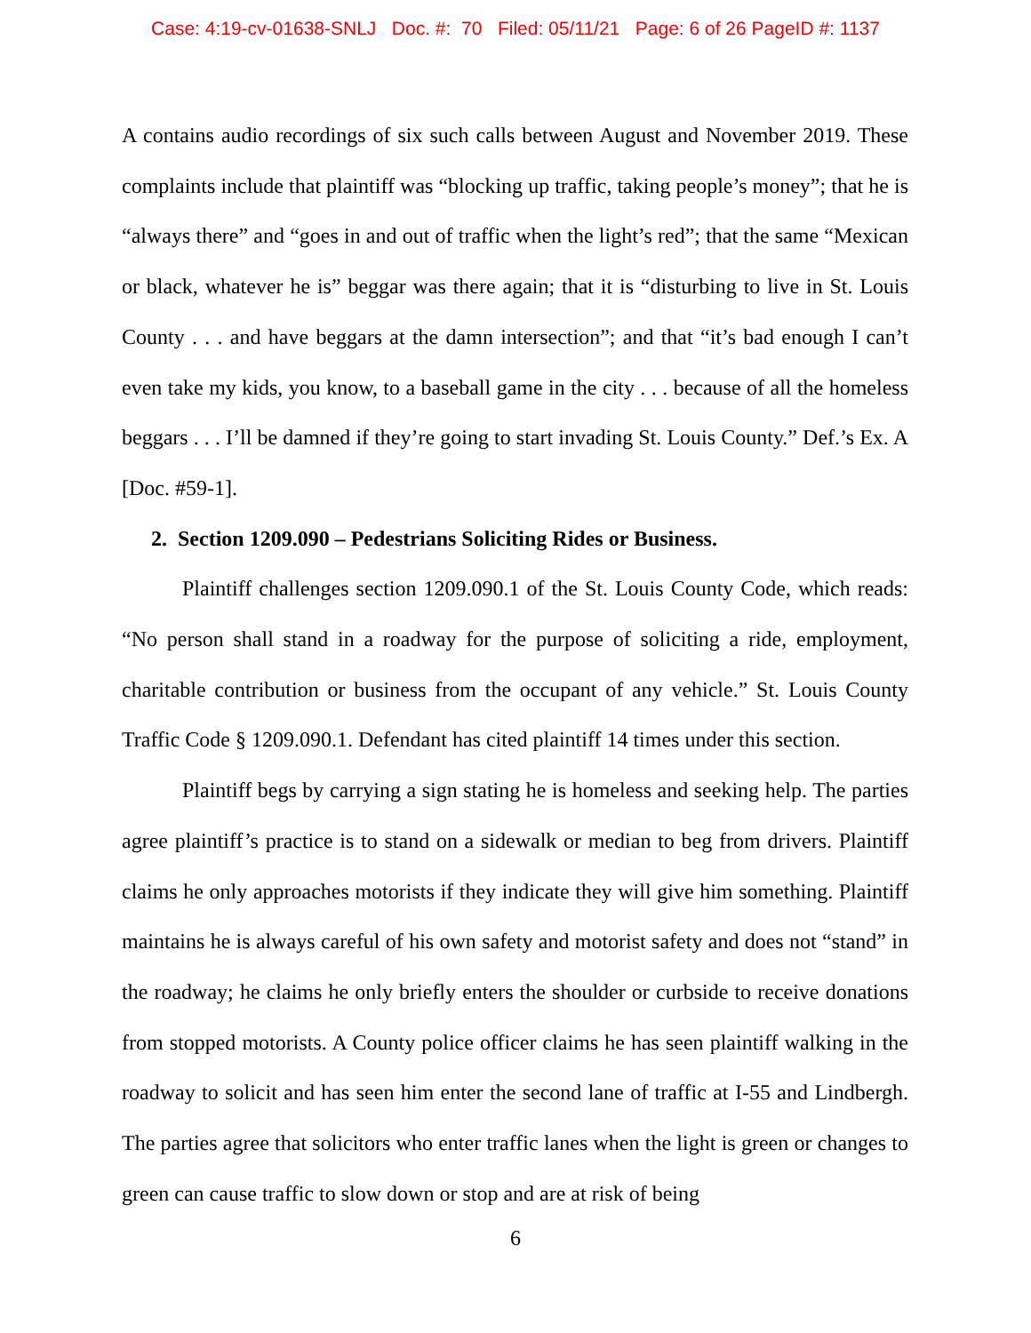Case: 4:19-cv-01638-SNLJ Doc. #: 70 Filed: 05/11/21 Page: 6 of 26 PageID #: 1137
A contains audio recordings of six such calls between August and November 2019. These complaints include that plaintiff was “blocking up traffic, taking people’s money”; that he is “always there” and “goes in and out of traffic when the light’s red”; that the same “Mexican or black, whatever he is” beggar was there again; that it is “disturbing to live in St. Louis County . . . and have beggars at the damn intersection”; and that “it’s bad enough I can’t even take my kids, you know, to a baseball game in the city . . . because of all the homeless beggars . . . I’ll be damned if they’re going to start invading St. Louis County.” Def.’s Ex. A [Doc. #59-1].
2. Section 1209.090 – Pedestrians Soliciting Rides or Business.
Plaintiff challenges section 1209.090.1 of the St. Louis County Code, which reads: “No person shall stand in a roadway for the purpose of soliciting a ride, employment, charitable contribution or business from the occupant of any vehicle.” St. Louis County Traffic Code § 1209.090.1. Defendant has cited plaintiff 14 times under this section.
Plaintiff begs by carrying a sign stating he is homeless and seeking help. The parties agree plaintiff’s practice is to stand on a sidewalk or median to beg from drivers. Plaintiff claims he only approaches motorists if they indicate they will give him something. Plaintiff maintains he is always careful of his own safety and motorist safety and does not “stand” in the roadway; he claims he only briefly enters the shoulder or curbside to receive donations from stopped motorists. A County police officer claims he has seen plaintiff walking in the roadway to solicit and has seen him enter the second lane of traffic at I-55 and Lindbergh. The parties agree that solicitors who enter traffic lanes when the light is green or changes to green can cause traffic to slow down or stop and are at risk of being
6